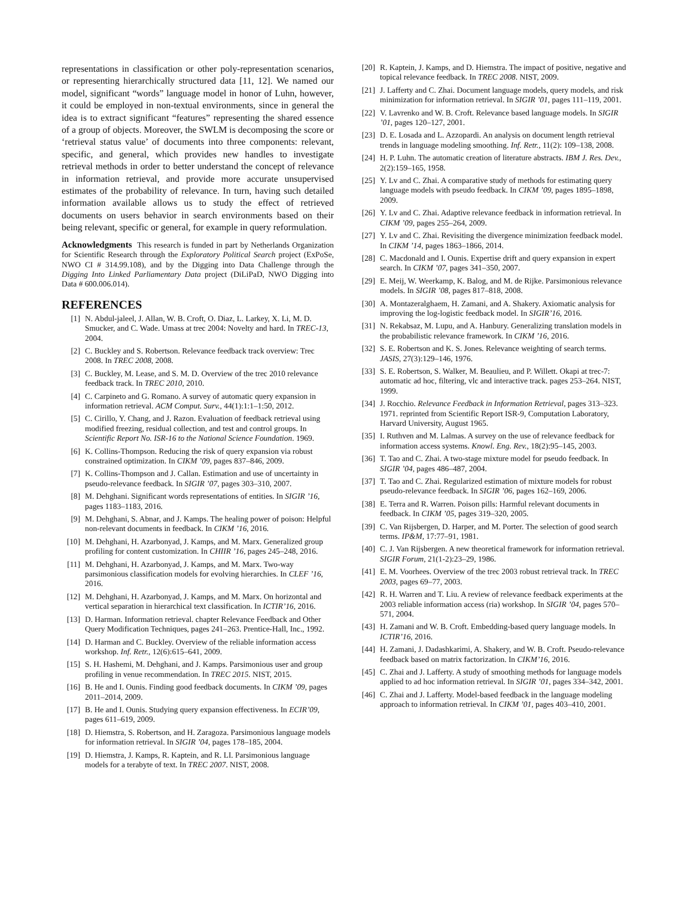representations in classification or other poly-representation scenarios, or representing hierarchically structured data [11, 12]. We named our model, significant “words” language model in honor of Luhn, however, it could be employed in non-textual environments, since in general the idea is to extract significant “features” representing the shared essence of a group of objects. Moreover, the SWLM is decomposing the score or ‘retrieval status value’ of documents into three components: relevant, specific, and general, which provides new handles to investigate retrieval methods in order to better understand the concept of relevance in information retrieval, and provide more accurate unsupervised estimates of the probability of relevance. In turn, having such detailed information available allows us to study the effect of retrieved documents on users behavior in search environments based on their being relevant, specific or general, for example in query reformulation.
Acknowledgments This research is funded in part by Netherlands Organization for Scientific Research through the Exploratory Political Search project (ExPoSe, NWO CI # 314.99.108), and by the Digging into Data Challenge through the Digging Into Linked Parliamentary Data project (DiLiPaD, NWO Digging into Data # 600.006.014).
REFERENCES
[1] N. Abdul-jaleel, J. Allan, W. B. Croft, O. Diaz, L. Larkey, X. Li, M. D. Smucker, and C. Wade. Umass at trec 2004: Novelty and hard. In TREC-13, 2004.
[2] C. Buckley and S. Robertson. Relevance feedback track overview: Trec 2008. In TREC 2008, 2008.
[3] C. Buckley, M. Lease, and S. M. D. Overview of the trec 2010 relevance feedback track. In TREC 2010, 2010.
[4] C. Carpineto and G. Romano. A survey of automatic query expansion in information retrieval. ACM Comput. Surv., 44(1):1:1–1:50, 2012.
[5] C. Cirillo, Y. Chang, and J. Razon. Evaluation of feedback retrieval using modified freezing, residual collection, and test and control groups. In Scientific Report No. ISR-16 to the National Science Foundation. 1969.
[6] K. Collins-Thompson. Reducing the risk of query expansion via robust constrained optimization. In CIKM ’09, pages 837–846, 2009.
[7] K. Collins-Thompson and J. Callan. Estimation and use of uncertainty in pseudo-relevance feedback. In SIGIR ’07, pages 303–310, 2007.
[8] M. Dehghani. Significant words representations of entities. In SIGIR ’16, pages 1183–1183, 2016.
[9] M. Dehghani, S. Abnar, and J. Kamps. The healing power of poison: Helpful non-relevant documents in feedback. In CIKM ’16, 2016.
[10] M. Dehghani, H. Azarbonyad, J. Kamps, and M. Marx. Generalized group profiling for content customization. In CHIIR ’16, pages 245–248, 2016.
[11] M. Dehghani, H. Azarbonyad, J. Kamps, and M. Marx. Two-way parsimonious classification models for evolving hierarchies. In CLEF ’16, 2016.
[12] M. Dehghani, H. Azarbonyad, J. Kamps, and M. Marx. On horizontal and vertical separation in hierarchical text classification. In ICTIR’16, 2016.
[13] D. Harman. Information retrieval. chapter Relevance Feedback and Other Query Modification Techniques, pages 241–263. Prentice-Hall, Inc., 1992.
[14] D. Harman and C. Buckley. Overview of the reliable information access workshop. Inf. Retr., 12(6):615–641, 2009.
[15] S. H. Hashemi, M. Dehghani, and J. Kamps. Parsimonious user and group profiling in venue recommendation. In TREC 2015. NIST, 2015.
[16] B. He and I. Ounis. Finding good feedback documents. In CIKM ’09, pages 2011–2014, 2009.
[17] B. He and I. Ounis. Studying query expansion effectiveness. In ECIR’09, pages 611–619, 2009.
[18] D. Hiemstra, S. Robertson, and H. Zaragoza. Parsimonious language models for information retrieval. In SIGIR ’04, pages 178–185, 2004.
[19] D. Hiemstra, J. Kamps, R. Kaptein, and R. LI. Parsimonious language models for a terabyte of text. In TREC 2007. NIST, 2008.
[20] R. Kaptein, J. Kamps, and D. Hiemstra. The impact of positive, negative and topical relevance feedback. In TREC 2008. NIST, 2009.
[21] J. Lafferty and C. Zhai. Document language models, query models, and risk minimization for information retrieval. In SIGIR ’01, pages 111–119, 2001.
[22] V. Lavrenko and W. B. Croft. Relevance based language models. In SIGIR ’01, pages 120–127, 2001.
[23] D. E. Losada and L. Azzopardi. An analysis on document length retrieval trends in language modeling smoothing. Inf. Retr., 11(2): 109–138, 2008.
[24] H. P. Luhn. The automatic creation of literature abstracts. IBM J. Res. Dev., 2(2):159–165, 1958.
[25] Y. Lv and C. Zhai. A comparative study of methods for estimating query language models with pseudo feedback. In CIKM ’09, pages 1895–1898, 2009.
[26] Y. Lv and C. Zhai. Adaptive relevance feedback in information retrieval. In CIKM ’09, pages 255–264, 2009.
[27] Y. Lv and C. Zhai. Revisiting the divergence minimization feedback model. In CIKM ’14, pages 1863–1866, 2014.
[28] C. Macdonald and I. Ounis. Expertise drift and query expansion in expert search. In CIKM ’07, pages 341–350, 2007.
[29] E. Meij, W. Weerkamp, K. Balog, and M. de Rijke. Parsimonious relevance models. In SIGIR ’08, pages 817–818, 2008.
[30] A. Montazeralghaem, H. Zamani, and A. Shakery. Axiomatic analysis for improving the log-logistic feedback model. In SIGIR’16, 2016.
[31] N. Rekabsaz, M. Lupu, and A. Hanbury. Generalizing translation models in the probabilistic relevance framework. In CIKM ’16, 2016.
[32] S. E. Robertson and K. S. Jones. Relevance weighting of search terms. JASIS, 27(3):129–146, 1976.
[33] S. E. Robertson, S. Walker, M. Beaulieu, and P. Willett. Okapi at trec-7: automatic ad hoc, filtering, vlc and interactive track. pages 253–264. NIST, 1999.
[34] J. Rocchio. Relevance Feedback in Information Retrieval, pages 313–323. 1971. reprinted from Scientific Report ISR-9, Computation Laboratory, Harvard University, August 1965.
[35] I. Ruthven and M. Lalmas. A survey on the use of relevance feedback for information access systems. Knowl. Eng. Rev., 18(2):95–145, 2003.
[36] T. Tao and C. Zhai. A two-stage mixture model for pseudo feedback. In SIGIR ’04, pages 486–487, 2004.
[37] T. Tao and C. Zhai. Regularized estimation of mixture models for robust pseudo-relevance feedback. In SIGIR ’06, pages 162–169, 2006.
[38] E. Terra and R. Warren. Poison pills: Harmful relevant documents in feedback. In CIKM ’05, pages 319–320, 2005.
[39] C. Van Rijsbergen, D. Harper, and M. Porter. The selection of good search terms. IP&M, 17:77–91, 1981.
[40] C. J. Van Rijsbergen. A new theoretical framework for information retrieval. SIGIR Forum, 21(1-2):23–29, 1986.
[41] E. M. Voorhees. Overview of the trec 2003 robust retrieval track. In TREC 2003, pages 69–77, 2003.
[42] R. H. Warren and T. Liu. A review of relevance feedback experiments at the 2003 reliable information access (ria) workshop. In SIGIR ’04, pages 570–571, 2004.
[43] H. Zamani and W. B. Croft. Embedding-based query language models. In ICTIR’16, 2016.
[44] H. Zamani, J. Dadashkarimi, A. Shakery, and W. B. Croft. Pseudo-relevance feedback based on matrix factorization. In CIKM’16, 2016.
[45] C. Zhai and J. Lafferty. A study of smoothing methods for language models applied to ad hoc information retrieval. In SIGIR ’01, pages 334–342, 2001.
[46] C. Zhai and J. Lafferty. Model-based feedback in the language modeling approach to information retrieval. In CIKM ’01, pages 403–410, 2001.